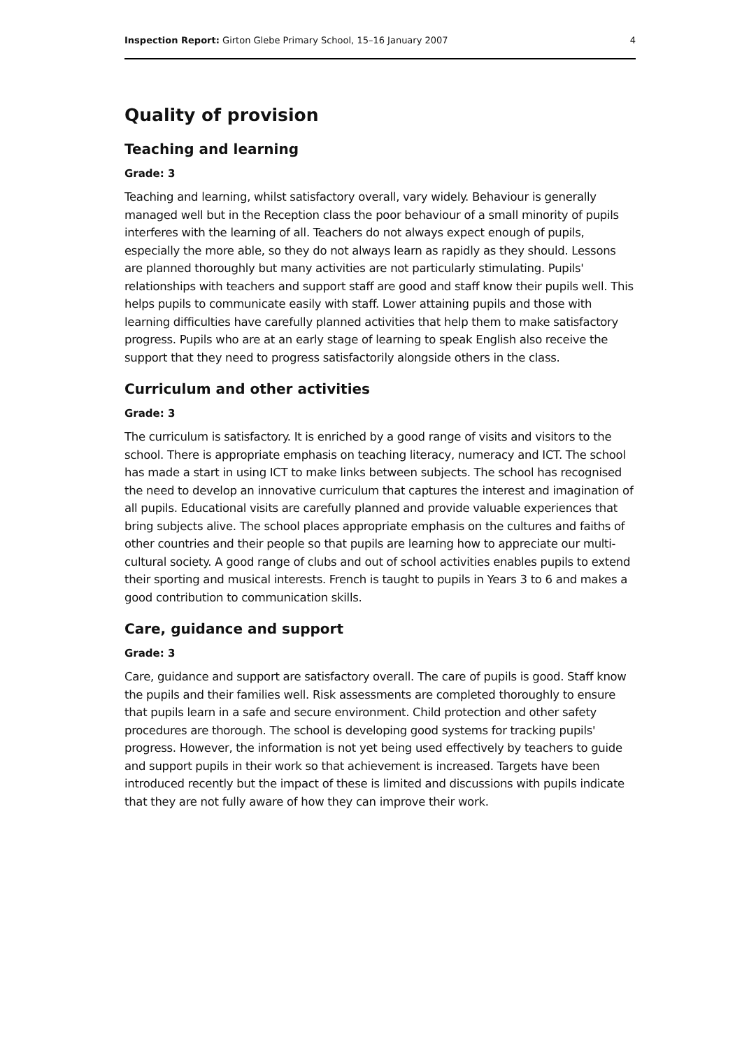Inspection Report: Girton Glebe Primary School, 15–16 January 2007 4
Quality of provision
Teaching and learning
Grade: 3
Teaching and learning, whilst satisfactory overall, vary widely. Behaviour is generally managed well but in the Reception class the poor behaviour of a small minority of pupils interferes with the learning of all. Teachers do not always expect enough of pupils, especially the more able, so they do not always learn as rapidly as they should. Lessons are planned thoroughly but many activities are not particularly stimulating. Pupils' relationships with teachers and support staff are good and staff know their pupils well. This helps pupils to communicate easily with staff. Lower attaining pupils and those with learning difficulties have carefully planned activities that help them to make satisfactory progress. Pupils who are at an early stage of learning to speak English also receive the support that they need to progress satisfactorily alongside others in the class.
Curriculum and other activities
Grade: 3
The curriculum is satisfactory. It is enriched by a good range of visits and visitors to the school. There is appropriate emphasis on teaching literacy, numeracy and ICT. The school has made a start in using ICT to make links between subjects. The school has recognised the need to develop an innovative curriculum that captures the interest and imagination of all pupils. Educational visits are carefully planned and provide valuable experiences that bring subjects alive. The school places appropriate emphasis on the cultures and faiths of other countries and their people so that pupils are learning how to appreciate our multi-cultural society. A good range of clubs and out of school activities enables pupils to extend their sporting and musical interests. French is taught to pupils in Years 3 to 6 and makes a good contribution to communication skills.
Care, guidance and support
Grade: 3
Care, guidance and support are satisfactory overall. The care of pupils is good. Staff know the pupils and their families well. Risk assessments are completed thoroughly to ensure that pupils learn in a safe and secure environment. Child protection and other safety procedures are thorough. The school is developing good systems for tracking pupils' progress. However, the information is not yet being used effectively by teachers to guide and support pupils in their work so that achievement is increased. Targets have been introduced recently but the impact of these is limited and discussions with pupils indicate that they are not fully aware of how they can improve their work.